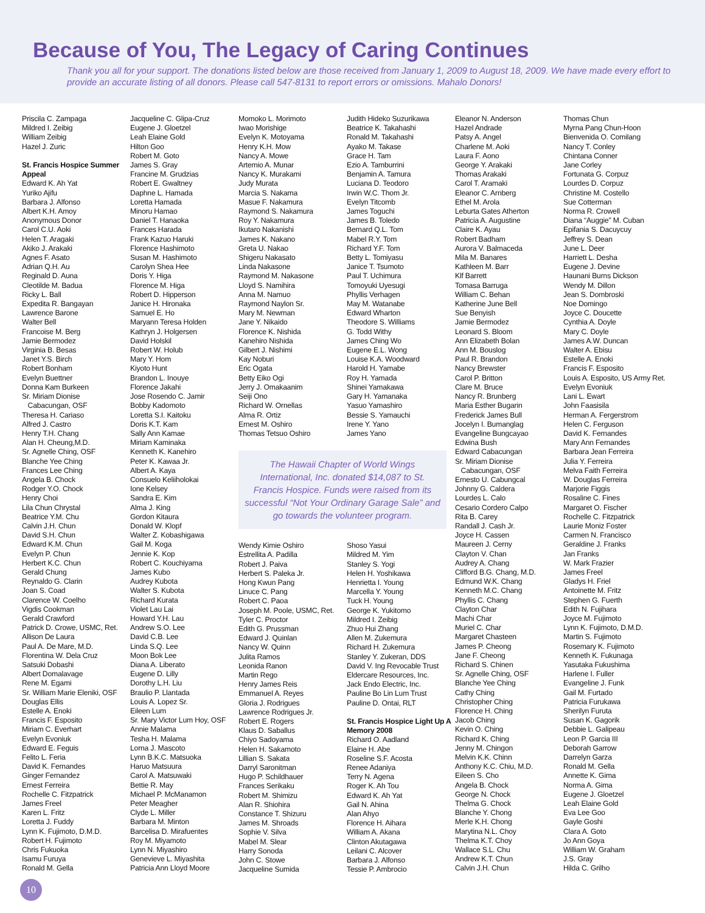Because of You, The Legacy of Caring Continues
Thank you all for your support. The donations listed below are those received from January 1, 2009 to August 18, 2009. We have made every effort to provide an accurate listing of all donors. Please call 547-8131 to report errors or omissions. Mahalo Donors!
Priscila C. Zampaga
Mildred I. Zeibig
William Zeibig
Hazel J. Zuric
St. Francis Hospice Summer Appeal
Edward K. Ah Yat
Yuriko Ajifu
Barbara J. Alfonso
Albert K.H. Amoy
Anonymous Donor
Carol C.U. Aoki
Helen T. Aragaki
Akiko J. Arakaki
Agnes F. Asato
Adrian Q.H. Au
Reginald D. Auna
Cleotilde M. Badua
Ricky L. Ball
Expedita R. Bangayan
Lawrence Barone
Walter Bell
Francoise M. Berg
Jamie Bermodez
Virginia B. Besas
Janet Y.S. Birch
Robert Bonham
Evelyn Buettner
Donna Kam Burkeen
Sr. Miriam Dionise
Cabacungan, OSF
Theresa H. Cariaso
Alfred J. Castro
Henry T.H. Chang
Alan H. Cheung,M.D.
Sr. Agnelle Ching, OSF
Blanche Yee Ching
Frances Lee Ching
Angela B. Chock
Rodger Y.O. Chock
Henry Choi
Lila Chun Chrystal
Beatrice Y.M. Chu
Calvin J.H. Chun
David S.H. Chun
Edward K.M. Chun
Evelyn P. Chun
Herbert K.C. Chun
Gerald Chung
Reynaldo G. Clarin
Joan S. Coad
Clarence W. Coelho
Vigdis Cookman
Gerald Crawford
Patrick D. Crowe, USMC, Ret.
Allison De Laura
Paul A. De Mare, M.D.
Florentina W. Dela Cruz
Satsuki Dobashi
Albert Domalavage
Rene M. Egami
Sr. William Marie Eleniki, OSF
Douglas Ellis
Estelle A. Enoki
Francis F. Esposito
Miriam C. Everhart
Evelyn Evoniuk
Edward E. Feguis
Felito L. Feria
David K. Fernandes
Ginger Fernandez
Ernest Ferreira
Rochelle C. Fitzpatrick
James Freel
Karen L. Fritz
Loretta J. Fuddy
Lynn K. Fujimoto, D.M.D.
Robert H. Fujimoto
Chris Fukuoka
Isamu Furuya
Ronald M. Gella
Jacqueline C. Glipa-Cruz
Eugene J. Gloetzel
Leah Elaine Gold
Hilton Goo
Robert M. Goto
James S. Gray
Francine M. Grudzias
Robert E. Gwaltney
Daphne L. Hamada
Loretta Hamada
Minoru Hamao
Daniel T. Hanaoka
Frances Harada
Frank Kazuo Haruki
Florence Hashimoto
Susan M. Hashimoto
Carolyn Shea Hee
Doris Y. Higa
Florence M. Higa
Robert D. Hipperson
Janice H. Hironaka
Samuel E. Ho
Maryann Teresa Holden
Kathryn J. Holgersen
David Holskil
Robert W. Holub
Mary Y. Hom
Kiyoto Hunt
Brandon L. Inouye
Florence Jakahi
Jose Rosendo C. Jamir
Bobby Kadomoto
Loretta S.I. Kaitoku
Doris K.T. Kam
Sally Ann Kamae
Miriam Kaminaka
Kenneth K. Kanehiro
Peter K. Kawaa Jr.
Albert A. Kaya
Consuelo Keliiholokai
Ione Kelsey
Sandra E. Kim
Alma J. King
Gordon Kitaura
Donald W. Klopf
Walter Z. Kobashigawa
Gail M. Koga
Jennie K. Kop
Robert C. Kouchiyama
James Kubo
Audrey Kubota
Walter S. Kubota
Richard Kurata
Violet Lau Lai
Howard Y.H. Lau
Andrew S.O. Lee
David C.B. Lee
Linda S.Q. Lee
Moon Bok Lee
Diana A. Liberato
Eugene D. Lilly
Dorothy L.H. Liu
Braulio P. Llantada
Louis A. Lopez Sr.
Eileen Lum
Sr. Mary Victor Lum Hoy, OSF
Annie Malama
Tesha H. Malama
Lorna J. Mascoto
Lynn B.K.C. Matsuoka
Haruo Matsuura
Carol A. Matsuwaki
Bettie R. May
Michael P. McManamon
Peter Meagher
Clyde L. Miller
Barbara M. Minton
Barcelisa D. Mirafuentes
Roy M. Miyamoto
Lynn N. Miyashiro
Genevieve L. Miyashita
Patricia Ann Lloyd Moore
Momoko L. Morimoto
Iwao Morishige
Evelyn K. Motoyama
Henry K.H. Mow
Nancy A. Mowe
Artemio A. Munar
Nancy K. Murakami
Judy Murata
Marcia S. Nakama
Masue F. Nakamura
Raymond S. Nakamura
Roy Y. Nakamura
Ikutaro Nakanishi
James K. Nakano
Greta U. Nakao
Shigeru Nakasato
Linda Nakasone
Raymond M. Nakasone
Lloyd S. Namihira
Anna M. Namuo
Raymond Naylon Sr.
Mary M. Newman
Jane Y. Nikaido
Florence K. Nishida
Kanehiro Nishida
Gilbert J. Nishimi
Kay Noburi
Eric Ogata
Betty Eiko Ogi
Jerry J. Omakaanim
Seiji Ono
Richard W. Ornellas
Alma R. Ortiz
Ernest M. Oshiro
Thomas Tetsuo Oshiro
Judith Hideko Suzurikawa
Beatrice K. Takahashi
Ronald M. Takahashi
Ayako M. Takase
Grace H. Tam
Ezio A. Tamburrini
Benjamin A. Tamura
Luciana D. Teodoro
Irwin W.C. Thom Jr.
Evelyn Titcomb
James Toguchi
James B. Toledo
Bernard Q.L. Tom
Mabel R.Y. Tom
Richard Y.F. Tom
Betty L. Tomiyasu
Janice T. Tsumoto
Paul T. Uchimura
Tomoyuki Uyesugi
Phyllis Verhagen
May M. Watanabe
Edward Wharton
Theodore S. Williams
G. Todd Withy
James Ching Wo
Eugene E.L. Wong
Louise K.A. Woodward
Harold H. Yamabe
Roy H. Yamada
Shinei Yamakawa
Gary H. Yamanaka
Yasuo Yamashiro
Bessie S. Yamauchi
Irene Y. Yano
James Yano
The Hawaii Chapter of World Wings International, Inc. donated $14,087 to St. Francis Hospice. Funds were raised from its successful “Not Your Ordinary Garage Sale” and go towards the volunteer program.
Wendy Kimie Oshiro
Estrellita A. Padilla
Robert J. Paiva
Herbert S. Paleka Jr.
Hong Kwun Pang
Linuce C. Pang
Robert C. Paoa
Joseph M. Poole, USMC, Ret.
Tyler C. Proctor
Edith G. Prussman
Edward J. Quinlan
Nancy W. Quinn
Julita Ramos
Leonida Ranon
Martin Rego
Henry James Reis
Emmanuel A. Reyes
Gloria J. Rodrigues
Lawrence Rodrigues Jr.
Robert E. Rogers
Klaus D. Saballus
Chiyo Sadoyama
Helen H. Sakamoto
Lillian S. Sakata
Darryl Saronitman
Hugo P. Schildhauer
Frances Serikaku
Robert M. Shimizu
Alan R. Shiohira
Constance T. Shizuru
James M. Shroads
Sophie V. Silva
Mabel M. Slear
Harry Sonoda
John C. Stowe
Jacqueline Sumida
Shoso Yasui
Mildred M. Yim
Stanley S. Yogi
Helen H. Yoshikawa
Henrietta I. Young
Marcella Y. Young
Tuck H. Young
George K. Yukitomo
Mildred I. Zeibig
Zhuo Hui Zhang
Allen M. Zukemura
Richard H. Zukemura
Stanley Y. Zukeran, DDS
David V. Ing Revocable Trust
Eldercare Resources, Inc.
Jack Endo Electric, Inc.
Pauline Bo Lin Lum Trust
Pauline D. Ontai, RLT
St. Francis Hospice Light Up A Memory 2008
Richard O. Aadland
Elaine H. Abe
Roseline S.F. Acosta
Renee Adaniya
Terry N. Agena
Roger K. Ah Tou
Edward K. Ah Yat
Gail N. Ahina
Alan Ahyo
Florence H. Aihara
William A. Akana
Clinton Akutagawa
Leilani C. Alcover
Barbara J. Alfonso
Tessie P. Ambrocio
Eleanor N. Anderson
Hazel Andrade
Patsy A. Angel
Charlene M. Aoki
Laura F. Aono
George Y. Arakaki
Thomas Arakaki
Carol T. Aramaki
Eleanor C. Arnberg
Ethel M. Arola
Leburta Gates Atherton
Patricia A. Augustine
Claire K. Ayau
Robert Badham
Aurora V. Balmaceda
Mila M. Banares
Kathleen M. Barr
Klf Barrett
Tomasa Barruga
William C. Behan
Katherine June Bell
Sue Benyish
Jamie Bermodez
Leonard S. Bloom
Ann Elizabeth Bolan
Ann M. Bouslog
Paul R. Brandon
Nancy Brewster
Carol P. Britton
Clare M. Bruce
Nancy R. Brunberg
Maria Esther Bugarin
Frederick James Bull
Jocelyn I. Bumanglag
Evangeline Bungcayao
Edwina Bush
Edward Cabacungan
Sr. Miriam Dionise
Cabacungan, OSF
Ernesto U. Cabungcal
Johnny G. Caldera
Lourdes L. Calo
Cesario Cordero Calpo
Rita B. Carey
Randall J. Cash Jr.
Joyce H. Cassen
Maureen J. Cerny
Clayton V. Chan
Audrey A. Chang
Clifford B.G. Chang, M.D.
Edmund W.K. Chang
Kenneth M.C. Chang
Phyllis C. Chang
Clayton Char
Machi Char
Muriel C. Char
Margaret Chasteen
James P. Cheong
Jane F. Cheong
Richard S. Chinen
Sr. Agnelle Ching, OSF
Blanche Yee Ching
Cathy Ching
Christopher Ching
Florence H. Ching
Jacob Ching
Kevin O. Ching
Richard K. Ching
Jenny M. Chingon
Melvin K.K. Chinn
Anthony K.C. Chiu, M.D.
Eileen S. Cho
Angela B. Chock
George N. Chock
Thelma G. Chock
Blanche Y. Chong
Merle K.H. Chong
Marytina N.L. Choy
Thelma K.T. Choy
Wallace S.L. Chu
Andrew K.T. Chun
Calvin J.H. Chun
Thomas Chun
Myrna Pang Chun-Hoon
Bienvenida O. Comilang
Nancy T. Conley
Chintana Conner
Jane Corley
Fortunata G. Corpuz
Lourdes D. Corpuz
Christine M. Costello
Sue Cotterman
Norma R. Crowell
Diana “Auggie” M. Cuban
Epifania S. Dacuycuy
Jeffrey S. Dean
June L. Deer
Harriett L. Desha
Eugene J. Devine
Haunani Burns Dickson
Wendy M. Dillon
Jean S. Dombroski
Noe Domingo
Joyce C. Doucette
Cynthia A. Doyle
Mary C. Doyle
James A.W. Duncan
Walter A. Ebisu
Estelle A. Enoki
Francis F. Esposito
Louis A. Esposito, US Army Ret.
Evelyn Evoniuk
Lani L. Ewart
John Faasisila
Herman A. Fergerstrom
Helen C. Ferguson
David K. Fernandes
Mary Ann Fernandes
Barbara Jean Ferreira
Julia Y. Ferreira
Melva Faith Ferreira
W. Douglas Ferreira
Marjorie Figgis
Rosaline C. Fines
Margaret O. Fischer
Rochelle C. Fitzpatrick
Laurie Moniz Foster
Carmen N. Francisco
Geraldine J. Franks
Jan Franks
W. Mark Frazier
James Freel
Gladys H. Friel
Antoinette M. Fritz
Stephen G. Fuerth
Edith N. Fujihara
Joyce M. Fujimoto
Lynn K. Fujimoto, D.M.D.
Martin S. Fujimoto
Rosemary K. Fujimoto
Kenneth K. Fukunaga
Yasutaka Fukushima
Harlene I. Fuller
Evangeline J. Funk
Gail M. Furtado
Patricia Furukawa
Sherilyn Furuta
Susan K. Gagorik
Debbie L. Galipeau
Leon P. Garcia III
Deborah Garrow
Darrelyn Garza
Ronald M. Gella
Annette K. Gima
Norma A. Gima
Eugene J. Gloetzel
Leah Elaine Gold
Eva Lee Goo
Gayle Goshi
Clara A. Goto
Jo Ann Goya
William W. Graham
J.S. Gray
Hilda C. Grilho
10